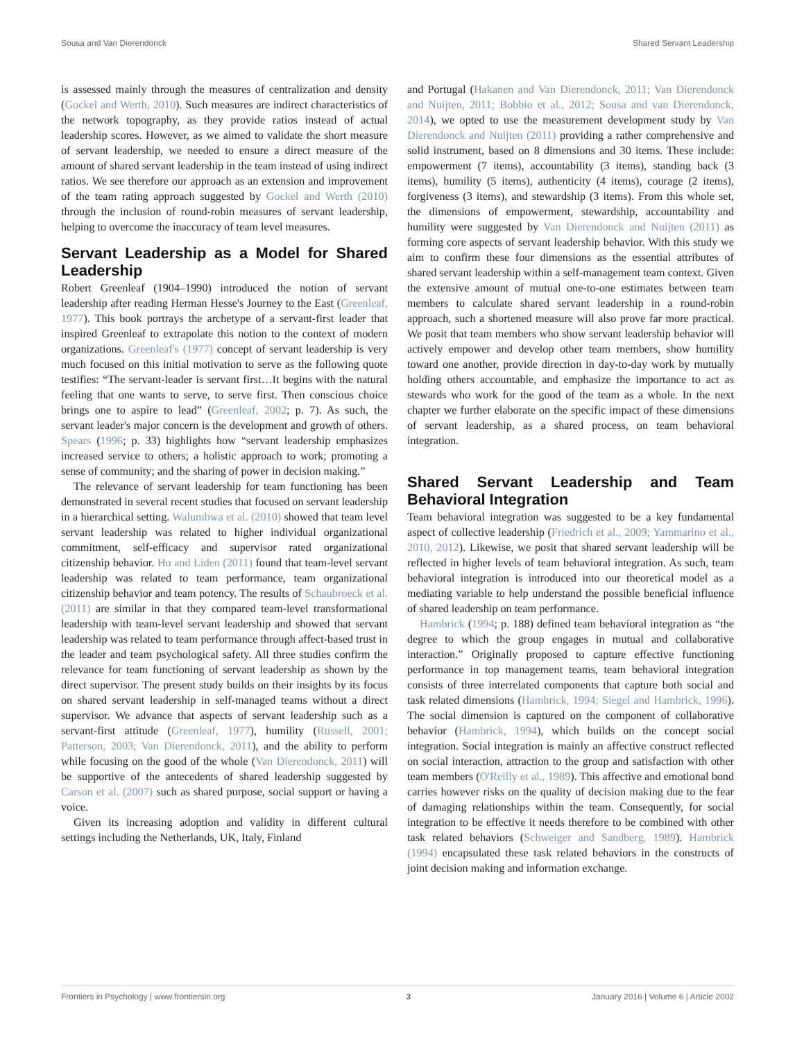Sousa and Van Dierendonck Shared Servant Leadership
is assessed mainly through the measures of centralization and density (Gockel and Werth, 2010). Such measures are indirect characteristics of the network topography, as they provide ratios instead of actual leadership scores. However, as we aimed to validate the short measure of servant leadership, we needed to ensure a direct measure of the amount of shared servant leadership in the team instead of using indirect ratios. We see therefore our approach as an extension and improvement of the team rating approach suggested by Gockel and Werth (2010) through the inclusion of round-robin measures of servant leadership, helping to overcome the inaccuracy of team level measures.
Servant Leadership as a Model for Shared Leadership
Robert Greenleaf (1904–1990) introduced the notion of servant leadership after reading Herman Hesse's Journey to the East (Greenleaf, 1977). This book portrays the archetype of a servant-first leader that inspired Greenleaf to extrapolate this notion to the context of modern organizations. Greenleaf's (1977) concept of servant leadership is very much focused on this initial motivation to serve as the following quote testifies: “The servant-leader is servant first…It begins with the natural feeling that one wants to serve, to serve first. Then conscious choice brings one to aspire to lead” (Greenleaf, 2002; p. 7). As such, the servant leader's major concern is the development and growth of others. Spears (1996; p. 33) highlights how “servant leadership emphasizes increased service to others; a holistic approach to work; promoting a sense of community; and the sharing of power in decision making.”
The relevance of servant leadership for team functioning has been demonstrated in several recent studies that focused on servant leadership in a hierarchical setting. Walumbwa et al. (2010) showed that team level servant leadership was related to higher individual organizational commitment, self-efficacy and supervisor rated organizational citizenship behavior. Hu and Liden (2011) found that team-level servant leadership was related to team performance, team organizational citizenship behavior and team potency. The results of Schaubroeck et al. (2011) are similar in that they compared team-level transformational leadership with team-level servant leadership and showed that servant leadership was related to team performance through affect-based trust in the leader and team psychological safety. All three studies confirm the relevance for team functioning of servant leadership as shown by the direct supervisor. The present study builds on their insights by its focus on shared servant leadership in self-managed teams without a direct supervisor. We advance that aspects of servant leadership such as a servant-first attitude (Greenleaf, 1977), humility (Russell, 2001; Patterson, 2003; Van Dierendonck, 2011), and the ability to perform while focusing on the good of the whole (Van Dierendonck, 2011) will be supportive of the antecedents of shared leadership suggested by Carson et al. (2007) such as shared purpose, social support or having a voice.
Given its increasing adoption and validity in different cultural settings including the Netherlands, UK, Italy, Finland
and Portugal (Hakanen and Van Dierendonck, 2011; Van Dierendonck and Nuijten, 2011; Bobbio et al., 2012; Sousa and van Dierendonck, 2014), we opted to use the measurement development study by Van Dierendonck and Nuijten (2011) providing a rather comprehensive and solid instrument, based on 8 dimensions and 30 items. These include: empowerment (7 items), accountability (3 items), standing back (3 items), humility (5 items), authenticity (4 items), courage (2 items), forgiveness (3 items), and stewardship (3 items). From this whole set, the dimensions of empowerment, stewardship, accountability and humility were suggested by Van Dierendonck and Nuijten (2011) as forming core aspects of servant leadership behavior. With this study we aim to confirm these four dimensions as the essential attributes of shared servant leadership within a self-management team context. Given the extensive amount of mutual one-to-one estimates between team members to calculate shared servant leadership in a round-robin approach, such a shortened measure will also prove far more practical. We posit that team members who show servant leadership behavior will actively empower and develop other team members, show humility toward one another, provide direction in day-to-day work by mutually holding others accountable, and emphasize the importance to act as stewards who work for the good of the team as a whole. In the next chapter we further elaborate on the specific impact of these dimensions of servant leadership, as a shared process, on team behavioral integration.
Shared Servant Leadership and Team Behavioral Integration
Team behavioral integration was suggested to be a key fundamental aspect of collective leadership (Friedrich et al., 2009; Yammarino et al., 2010, 2012). Likewise, we posit that shared servant leadership will be reflected in higher levels of team behavioral integration. As such, team behavioral integration is introduced into our theoretical model as a mediating variable to help understand the possible beneficial influence of shared leadership on team performance.
Hambrick (1994; p. 188) defined team behavioral integration as “the degree to which the group engages in mutual and collaborative interaction.” Originally proposed to capture effective functioning performance in top management teams, team behavioral integration consists of three interrelated components that capture both social and task related dimensions (Hambrick, 1994; Siegel and Hambrick, 1996). The social dimension is captured on the component of collaborative behavior (Hambrick, 1994), which builds on the concept social integration. Social integration is mainly an affective construct reflected on social interaction, attraction to the group and satisfaction with other team members (O'Reilly et al., 1989). This affective and emotional bond carries however risks on the quality of decision making due to the fear of damaging relationships within the team. Consequently, for social integration to be effective it needs therefore to be combined with other task related behaviors (Schweiger and Sandberg, 1989). Hambrick (1994) encapsulated these task related behaviors in the constructs of joint decision making and information exchange.
Frontiers in Psychology | www.frontiersin.org 3 January 2016 | Volume 6 | Article 2002